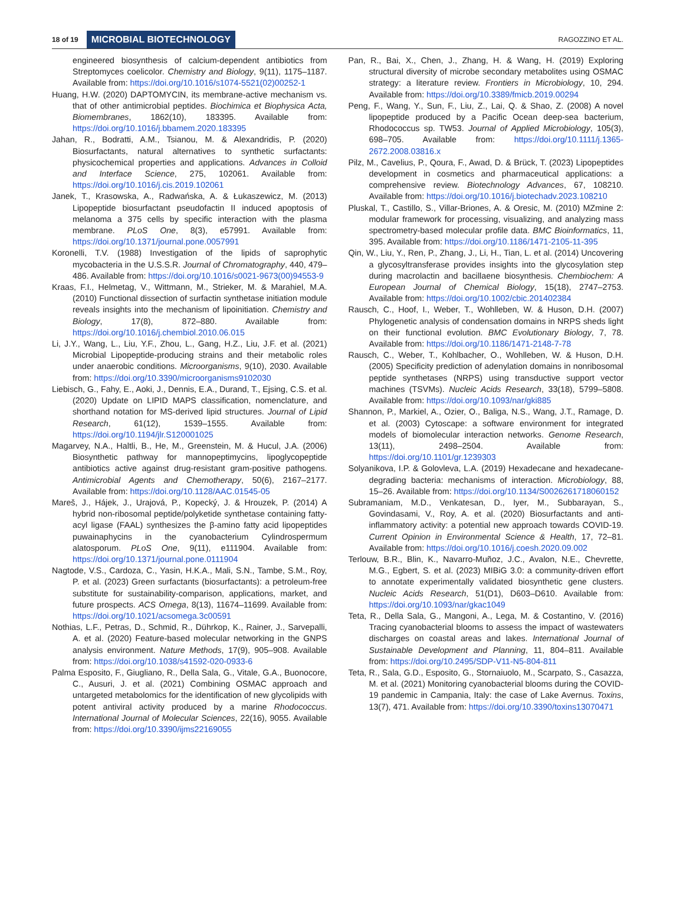18 of 19 MICROBIAL BIOTECHNOLOGY RAGOZZINO ET AL.
engineered biosynthesis of calcium-dependent antibiotics from Streptomyces coelicolor. Chemistry and Biology, 9(11), 1175–1187. Available from: https://doi.org/10.1016/s1074-5521(02)00252-1
Huang, H.W. (2020) DAPTOMYCIN, its membrane-active mechanism vs. that of other antimicrobial peptides. Biochimica et Biophysica Acta, Biomembranes, 1862(10), 183395. Available from: https://doi.org/10.1016/j.bbamem.2020.183395
Jahan, R., Bodratti, A.M., Tsianou, M. & Alexandridis, P. (2020) Biosurfactants, natural alternatives to synthetic surfactants: physicochemical properties and applications. Advances in Colloid and Interface Science, 275, 102061. Available from: https://doi.org/10.1016/j.cis.2019.102061
Janek, T., Krasowska, A., Radwańska, A. & Łukaszewicz, M. (2013) Lipopeptide biosurfactant pseudofactin II induced apoptosis of melanoma a 375 cells by specific interaction with the plasma membrane. PLoS One, 8(3), e57991. Available from: https://doi.org/10.1371/journal.pone.0057991
Koronelli, T.V. (1988) Investigation of the lipids of saprophytic mycobacteria in the U.S.S.R. Journal of Chromatography, 440, 479–486. Available from: https://doi.org/10.1016/s0021-9673(00)94553-9
Kraas, F.I., Helmetag, V., Wittmann, M., Strieker, M. & Marahiel, M.A. (2010) Functional dissection of surfactin synthetase initiation module reveals insights into the mechanism of lipoinitiation. Chemistry and Biology, 17(8), 872–880. Available from: https://doi.org/10.1016/j.chembiol.2010.06.015
Li, J.Y., Wang, L., Liu, Y.F., Zhou, L., Gang, H.Z., Liu, J.F. et al. (2021) Microbial Lipopeptide-producing strains and their metabolic roles under anaerobic conditions. Microorganisms, 9(10), 2030. Available from: https://doi.org/10.3390/microorganisms9102030
Liebisch, G., Fahy, E., Aoki, J., Dennis, E.A., Durand, T., Ejsing, C.S. et al. (2020) Update on LIPID MAPS classification, nomenclature, and shorthand notation for MS-derived lipid structures. Journal of Lipid Research, 61(12), 1539–1555. Available from: https://doi.org/10.1194/jlr.S120001025
Magarvey, N.A., Haltli, B., He, M., Greenstein, M. & Hucul, J.A. (2006) Biosynthetic pathway for mannopeptimycins, lipoglycopeptide antibiotics active against drug-resistant gram-positive pathogens. Antimicrobial Agents and Chemotherapy, 50(6), 2167–2177. Available from: https://doi.org/10.1128/AAC.01545-05
Mareš, J., Hájek, J., Urajová, P., Kopecký, J. & Hrouzek, P. (2014) A hybrid non-ribosomal peptide/polyketide synthetase containing fatty-acyl ligase (FAAL) synthesizes the β-amino fatty acid lipopeptides puwainaphycins in the cyanobacterium Cylindrospermum alatosporum. PLoS One, 9(11), e111904. Available from: https://doi.org/10.1371/journal.pone.0111904
Nagtode, V.S., Cardoza, C., Yasin, H.K.A., Mali, S.N., Tambe, S.M., Roy, P. et al. (2023) Green surfactants (biosurfactants): a petroleum-free substitute for sustainability-comparison, applications, market, and future prospects. ACS Omega, 8(13), 11674–11699. Available from: https://doi.org/10.1021/acsomega.3c00591
Nothias, L.F., Petras, D., Schmid, R., Dührkop, K., Rainer, J., Sarvepalli, A. et al. (2020) Feature-based molecular networking in the GNPS analysis environment. Nature Methods, 17(9), 905–908. Available from: https://doi.org/10.1038/s41592-020-0933-6
Palma Esposito, F., Giugliano, R., Della Sala, G., Vitale, G.A., Buonocore, C., Ausuri, J. et al. (2021) Combining OSMAC approach and untargeted metabolomics for the identification of new glycolipids with potent antiviral activity produced by a marine Rhodococcus. International Journal of Molecular Sciences, 22(16), 9055. Available from: https://doi.org/10.3390/ijms22169055
Pan, R., Bai, X., Chen, J., Zhang, H. & Wang, H. (2019) Exploring structural diversity of microbe secondary metabolites using OSMAC strategy: a literature review. Frontiers in Microbiology, 10, 294. Available from: https://doi.org/10.3389/fmicb.2019.00294
Peng, F., Wang, Y., Sun, F., Liu, Z., Lai, Q. & Shao, Z. (2008) A novel lipopeptide produced by a Pacific Ocean deep-sea bacterium, Rhodococcus sp. TW53. Journal of Applied Microbiology, 105(3), 698–705. Available from: https://doi.org/10.1111/j.1365-2672.2008.03816.x
Pilz, M., Cavelius, P., Qoura, F., Awad, D. & Brück, T. (2023) Lipopeptides development in cosmetics and pharmaceutical applications: a comprehensive review. Biotechnology Advances, 67, 108210. Available from: https://doi.org/10.1016/j.biotechadv.2023.108210
Pluskal, T., Castillo, S., Villar-Briones, A. & Oresic, M. (2010) MZmine 2: modular framework for processing, visualizing, and analyzing mass spectrometry-based molecular profile data. BMC Bioinformatics, 11, 395. Available from: https://doi.org/10.1186/1471-2105-11-395
Qin, W., Liu, Y., Ren, P., Zhang, J., Li, H., Tian, L. et al. (2014) Uncovering a glycosyltransferase provides insights into the glycosylation step during macrolactin and bacillaene biosynthesis. Chembiochem: A European Journal of Chemical Biology, 15(18), 2747–2753. Available from: https://doi.org/10.1002/cbic.201402384
Rausch, C., Hoof, I., Weber, T., Wohlleben, W. & Huson, D.H. (2007) Phylogenetic analysis of condensation domains in NRPS sheds light on their functional evolution. BMC Evolutionary Biology, 7, 78. Available from: https://doi.org/10.1186/1471-2148-7-78
Rausch, C., Weber, T., Kohlbacher, O., Wohlleben, W. & Huson, D.H. (2005) Specificity prediction of adenylation domains in nonribosomal peptide synthetases (NRPS) using transductive support vector machines (TSVMs). Nucleic Acids Research, 33(18), 5799–5808. Available from: https://doi.org/10.1093/nar/gki885
Shannon, P., Markiel, A., Ozier, O., Baliga, N.S., Wang, J.T., Ramage, D. et al. (2003) Cytoscape: a software environment for integrated models of biomolecular interaction networks. Genome Research, 13(11), 2498–2504. Available from: https://doi.org/10.1101/gr.1239303
Solyanikova, I.P. & Golovleva, L.A. (2019) Hexadecane and hexadecane-degrading bacteria: mechanisms of interaction. Microbiology, 88, 15–26. Available from: https://doi.org/10.1134/S0026261718060152
Subramaniam, M.D., Venkatesan, D., Iyer, M., Subbarayan, S., Govindasami, V., Roy, A. et al. (2020) Biosurfactants and anti-inflammatory activity: a potential new approach towards COVID-19. Current Opinion in Environmental Science & Health, 17, 72–81. Available from: https://doi.org/10.1016/j.coesh.2020.09.002
Terlouw, B.R., Blin, K., Navarro-Muñoz, J.C., Avalon, N.E., Chevrette, M.G., Egbert, S. et al. (2023) MIBiG 3.0: a community-driven effort to annotate experimentally validated biosynthetic gene clusters. Nucleic Acids Research, 51(D1), D603–D610. Available from: https://doi.org/10.1093/nar/gkac1049
Teta, R., Della Sala, G., Mangoni, A., Lega, M. & Costantino, V. (2016) Tracing cyanobacterial blooms to assess the impact of wastewaters discharges on coastal areas and lakes. International Journal of Sustainable Development and Planning, 11, 804–811. Available from: https://doi.org/10.2495/SDP-V11-N5-804-811
Teta, R., Sala, G.D., Esposito, G., Stornaiuolo, M., Scarpato, S., Casazza, M. et al. (2021) Monitoring cyanobacterial blooms during the COVID-19 pandemic in Campania, Italy: the case of Lake Avernus. Toxins, 13(7), 471. Available from: https://doi.org/10.3390/toxins13070471